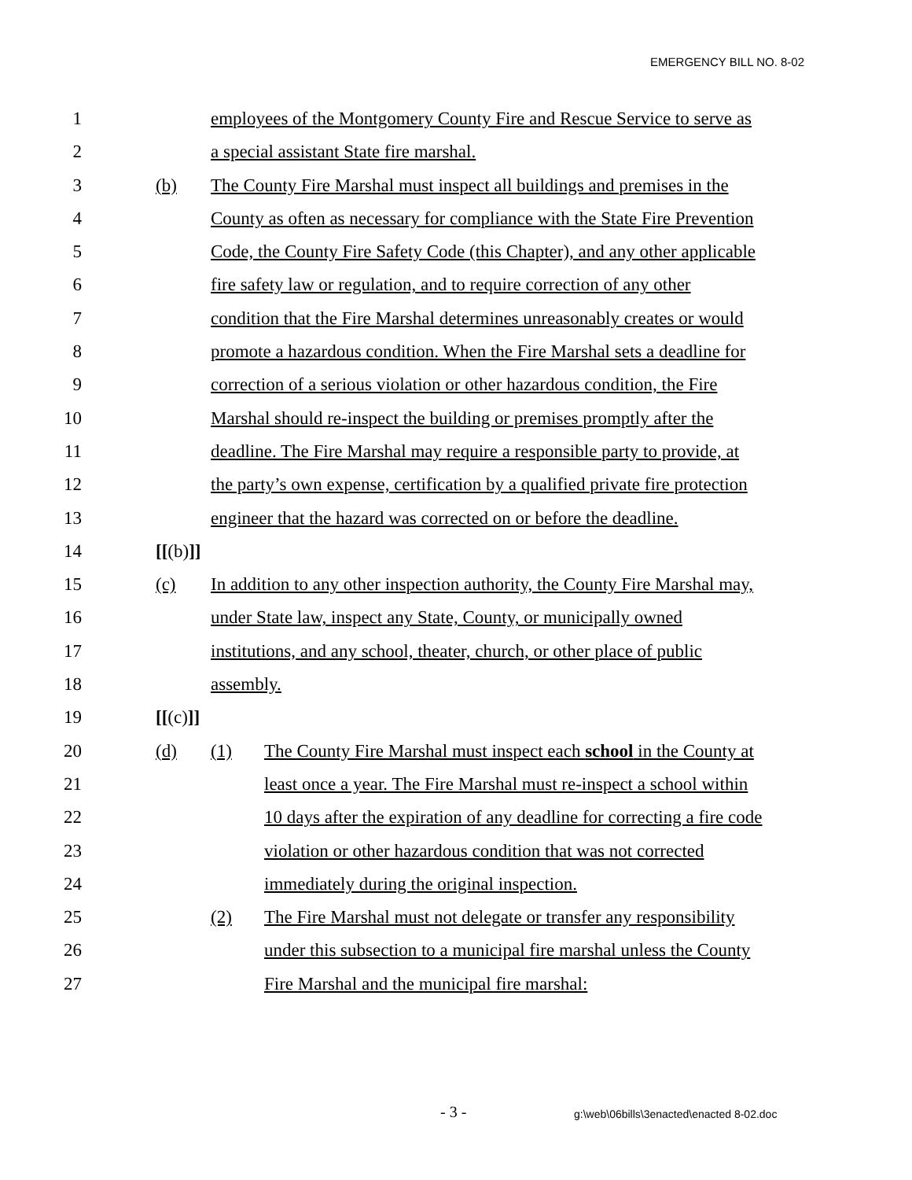EMERGENCY BILL NO. 8-02
1 employees of the Montgomery County Fire and Rescue Service to serve as
2 a special assistant State fire marshal.
3 (b) The County Fire Marshal must inspect all buildings and premises in the
4 County as often as necessary for compliance with the State Fire Prevention
5 Code, the County Fire Safety Code (this Chapter), and any other applicable
6 fire safety law or regulation, and to require correction of any other
7 condition that the Fire Marshal determines unreasonably creates or would
8 promote a hazardous condition. When the Fire Marshal sets a deadline for
9 correction of a serious violation or other hazardous condition, the Fire
10 Marshal should re-inspect the building or premises promptly after the
11 deadline. The Fire Marshal may require a responsible party to provide, at
12 the party’s own expense, certification by a qualified private fire protection
13 engineer that the hazard was corrected on or before the deadline.
14 [[(b)]]
15 (c) In addition to any other inspection authority, the County Fire Marshal may,
16 under State law, inspect any State, County, or municipally owned
17 institutions, and any school, theater, church, or other place of public
18 assembly.
19 [[(c)]]
20 (d) (1) The County Fire Marshal must inspect each school in the County at
21 least once a year. The Fire Marshal must re-inspect a school within
22 10 days after the expiration of any deadline for correcting a fire code
23 violation or other hazardous condition that was not corrected
24 immediately during the original inspection.
25 (2) The Fire Marshal must not delegate or transfer any responsibility
26 under this subsection to a municipal fire marshal unless the County
27 Fire Marshal and the municipal fire marshal:
- 3 - g:\web\06bills\3enacted\enacted 8-02.doc